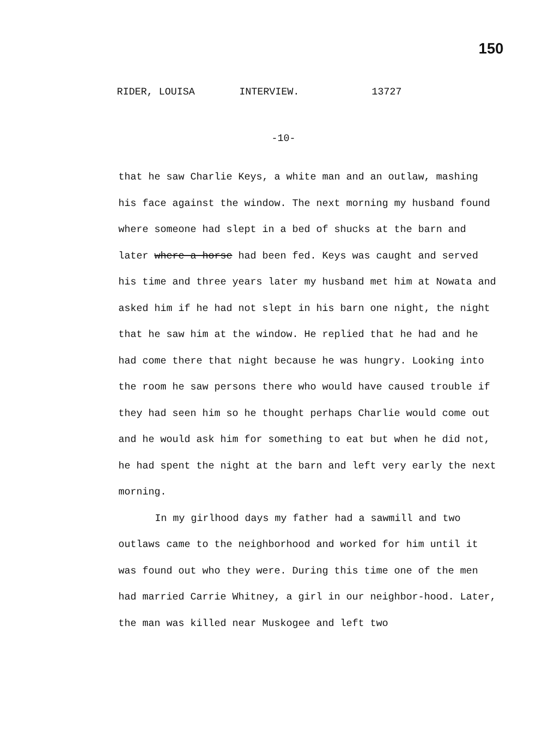150
RIDER, LOUISA INTERVIEW. 13727
-10-
that he saw Charlie Keys, a white man and an outlaw, mashing his face against the window. The next morning my husband found where someone had slept in a bed of shucks at the barn and later where a horse had been fed. Keys was caught and served his time and three years later my husband met him at Nowata and asked him if he had not slept in his barn one night, the night that he saw him at the window. He replied that he had and he had come there that night because he was hungry. Looking into the room he saw persons there who would have caused trouble if they had seen him so he thought perhaps Charlie would come out and he would ask him for something to eat but when he did not, he had spent the night at the barn and left very early the next morning.
In my girlhood days my father had a sawmill and two outlaws came to the neighborhood and worked for him until it was found out who they were. During this time one of the men had married Carrie Whitney, a girl in our neighbor-hood. Later, the man was killed near Muskogee and left two